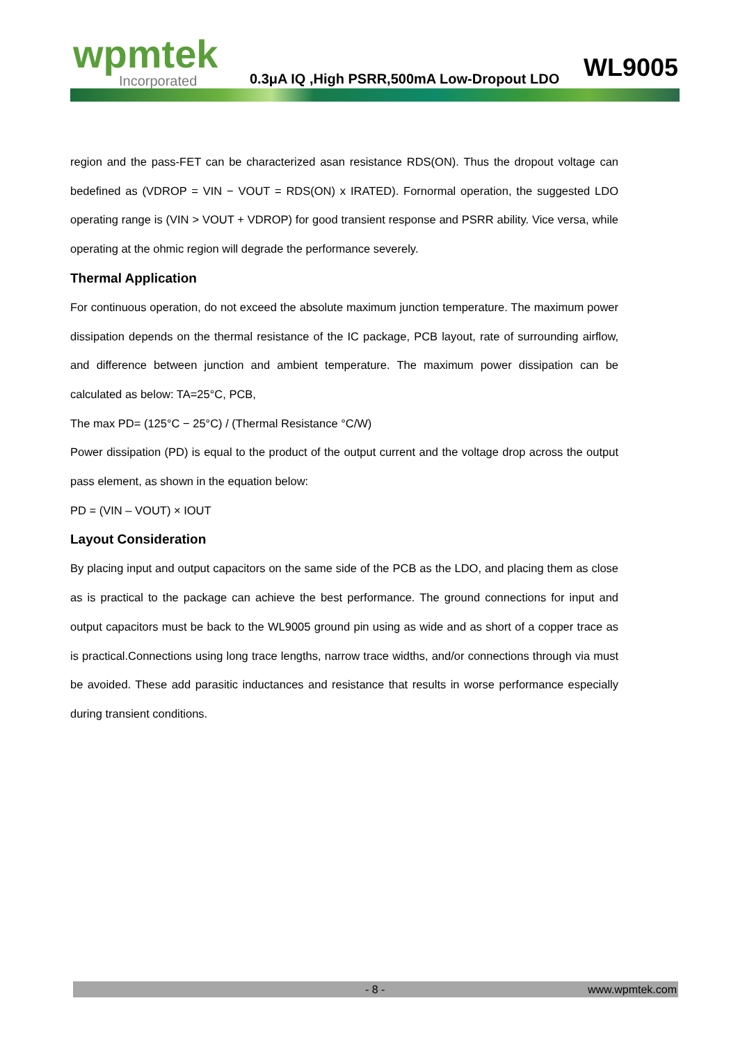wpmtek
Incorporated
0.3μA IQ ,High PSRR,500mA Low-Dropout LDO
WL9005
region and the pass-FET can be characterized asan resistance RDS(ON). Thus the dropout voltage can bedefined as (VDROP = VIN − VOUT = RDS(ON) x IRATED). Fornormal operation, the suggested LDO operating range is (VIN > VOUT + VDROP) for good transient response and PSRR ability. Vice versa, while operating at the ohmic region will degrade the performance severely.
Thermal Application
For continuous operation, do not exceed the absolute maximum junction temperature. The maximum power dissipation depends on the thermal resistance of the IC package, PCB layout, rate of surrounding airflow, and difference between junction and ambient temperature. The maximum power dissipation can be calculated as below: TA=25°C, PCB,
The max PD= (125°C − 25°C) / (Thermal Resistance °C/W)
Power dissipation (PD) is equal to the product of the output current and the voltage drop across the output pass element, as shown in the equation below:
PD = (VIN – VOUT) × IOUT
Layout Consideration
By placing input and output capacitors on the same side of the PCB as the LDO, and placing them as close as is practical to the package can achieve the best performance. The ground connections for input and output capacitors must be back to the WL9005 ground pin using as wide and as short of a copper trace as is practical.Connections using long trace lengths, narrow trace widths, and/or connections through via must be avoided. These add parasitic inductances and resistance that results in worse performance especially during transient conditions.
- 8 - www.wpmtek.com